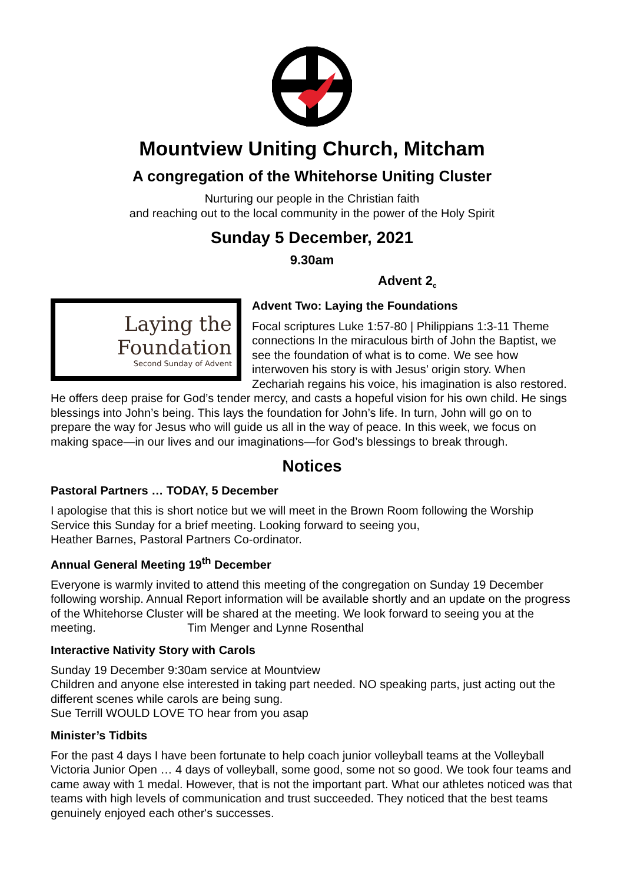Mountview Uniting Church, Mitcham
A congregation of the Whitehorse Uniting Cluster
Nurturing our people in the Christian faith
and reaching out to the local community in the power of the Holy Spirit
Sunday 5 December, 2021
9.30am
Advent 2<sub>c</sub>
Laying the
Foundation
Second Sunday of Advent
Advent Two: Laying the Foundations
Focal scriptures Luke 1:57-80 | Philippians 1:3-11 Theme connections In the miraculous birth of John the Baptist, we see the foundation of what is to come. We see how interwoven his story is with Jesus’ origin story. When Zechariah regains his voice, his imagination is also restored. He offers deep praise for God’s tender mercy, and casts a hopeful vision for his own child. He sings blessings into John’s being. This lays the foundation for John’s life. In turn, John will go on to prepare the way for Jesus who will guide us all in the way of peace. In this week, we focus on making space—in our lives and our imaginations—for God’s blessings to break through.
Notices
Pastoral Partners … TODAY, 5 December
I apologise that this is short notice but we will meet in the Brown Room following the Worship Service this Sunday for a brief meeting. Looking forward to seeing you,
Heather Barnes, Pastoral Partners Co-ordinator.
Annual General Meeting 19<sup>th</sup> December
Everyone is warmly invited to attend this meeting of the congregation on Sunday 19 December following worship. Annual Report information will be available shortly and an update on the progress of the Whitehorse Cluster will be shared at the meeting. We look forward to seeing you at the meeting. Tim Menger and Lynne Rosenthal
Interactive Nativity Story with Carols
Sunday 19 December 9:30am service at Mountview
Children and anyone else interested in taking part needed. NO speaking parts, just acting out the different scenes while carols are being sung.
Sue Terrill WOULD LOVE TO hear from you asap
Minister’s Tidbits
For the past 4 days I have been fortunate to help coach junior volleyball teams at the Volleyball Victoria Junior Open … 4 days of volleyball, some good, some not so good. We took four teams and came away with 1 medal. However, that is not the important part. What our athletes noticed was that teams with high levels of communication and trust succeeded. They noticed that the best teams genuinely enjoyed each other's successes.